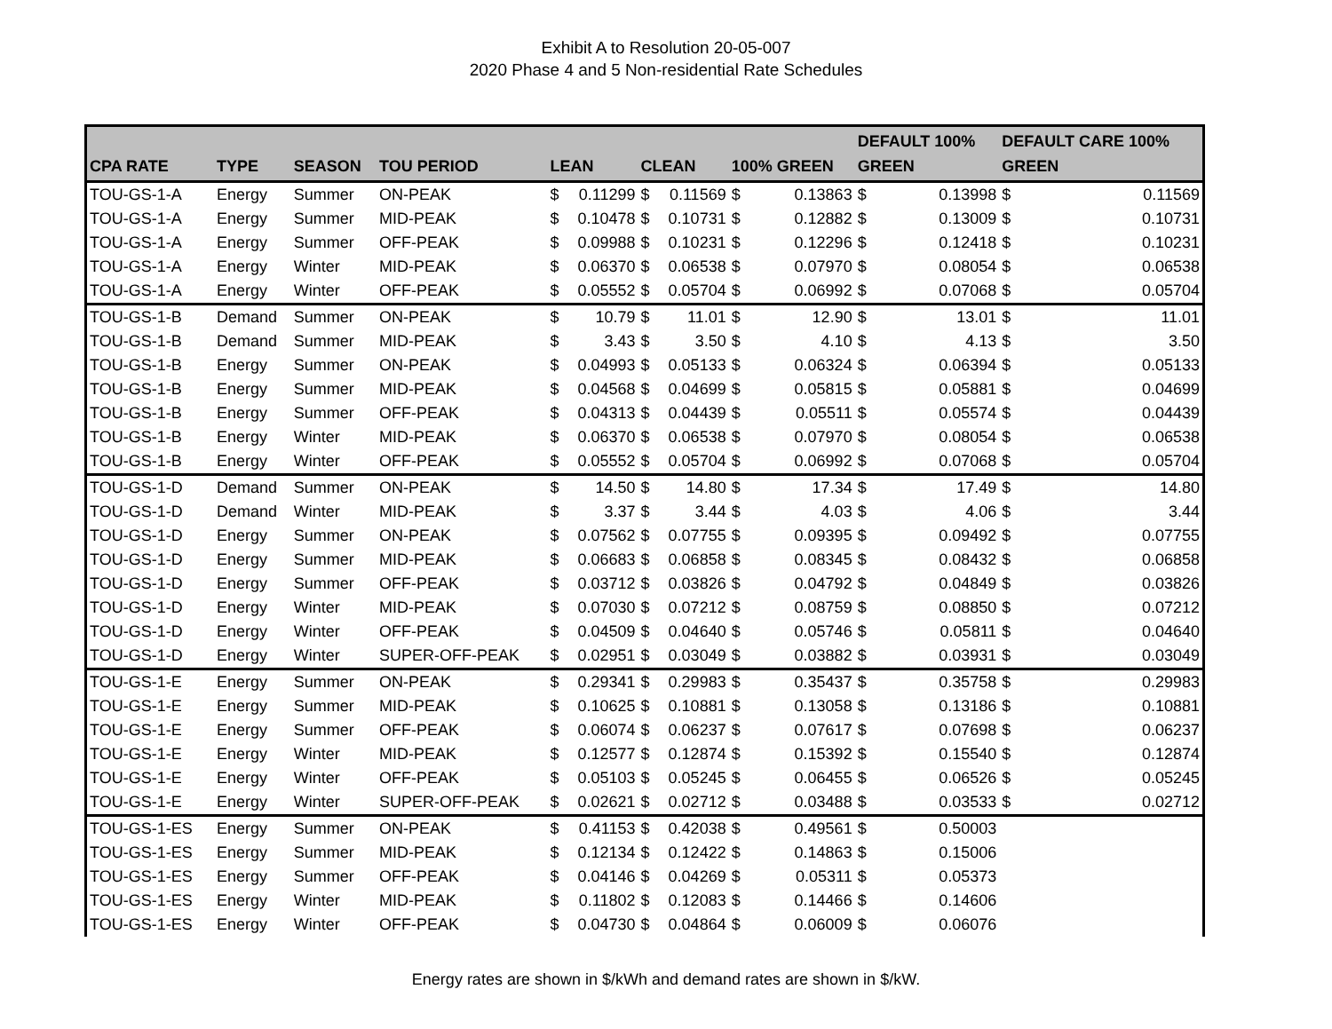Exhibit A to Resolution 20-05-007
2020 Phase 4 and 5 Non-residential Rate Schedules
| CPA RATE | TYPE | SEASON | TOU PERIOD | LEAN | | CLEAN | | 100% GREEN | | DEFAULT 100% GREEN | | DEFAULT CARE 100% GREEN | |
| --- | --- | --- | --- | --- | --- | --- | --- | --- | --- | --- | --- | --- | --- |
| TOU-GS-1-A | Energy | Summer | ON-PEAK | $ | 0.11299 | $ | 0.11569 | $ | 0.13863 | $ | 0.13998 | $ | 0.11569 |
| TOU-GS-1-A | Energy | Summer | MID-PEAK | $ | 0.10478 | $ | 0.10731 | $ | 0.12882 | $ | 0.13009 | $ | 0.10731 |
| TOU-GS-1-A | Energy | Summer | OFF-PEAK | $ | 0.09988 | $ | 0.10231 | $ | 0.12296 | $ | 0.12418 | $ | 0.10231 |
| TOU-GS-1-A | Energy | Winter | MID-PEAK | $ | 0.06370 | $ | 0.06538 | $ | 0.07970 | $ | 0.08054 | $ | 0.06538 |
| TOU-GS-1-A | Energy | Winter | OFF-PEAK | $ | 0.05552 | $ | 0.05704 | $ | 0.06992 | $ | 0.07068 | $ | 0.05704 |
| TOU-GS-1-B | Demand | Summer | ON-PEAK | $ | 10.79 | $ | 11.01 | $ | 12.90 | $ | 13.01 | $ | 11.01 |
| TOU-GS-1-B | Demand | Summer | MID-PEAK | $ | 3.43 | $ | 3.50 | $ | 4.10 | $ | 4.13 | $ | 3.50 |
| TOU-GS-1-B | Energy | Summer | ON-PEAK | $ | 0.04993 | $ | 0.05133 | $ | 0.06324 | $ | 0.06394 | $ | 0.05133 |
| TOU-GS-1-B | Energy | Summer | MID-PEAK | $ | 0.04568 | $ | 0.04699 | $ | 0.05815 | $ | 0.05881 | $ | 0.04699 |
| TOU-GS-1-B | Energy | Summer | OFF-PEAK | $ | 0.04313 | $ | 0.04439 | $ | 0.05511 | $ | 0.05574 | $ | 0.04439 |
| TOU-GS-1-B | Energy | Winter | MID-PEAK | $ | 0.06370 | $ | 0.06538 | $ | 0.07970 | $ | 0.08054 | $ | 0.06538 |
| TOU-GS-1-B | Energy | Winter | OFF-PEAK | $ | 0.05552 | $ | 0.05704 | $ | 0.06992 | $ | 0.07068 | $ | 0.05704 |
| TOU-GS-1-D | Demand | Summer | ON-PEAK | $ | 14.50 | $ | 14.80 | $ | 17.34 | $ | 17.49 | $ | 14.80 |
| TOU-GS-1-D | Demand | Winter | MID-PEAK | $ | 3.37 | $ | 3.44 | $ | 4.03 | $ | 4.06 | $ | 3.44 |
| TOU-GS-1-D | Energy | Summer | ON-PEAK | $ | 0.07562 | $ | 0.07755 | $ | 0.09395 | $ | 0.09492 | $ | 0.07755 |
| TOU-GS-1-D | Energy | Summer | MID-PEAK | $ | 0.06683 | $ | 0.06858 | $ | 0.08345 | $ | 0.08432 | $ | 0.06858 |
| TOU-GS-1-D | Energy | Summer | OFF-PEAK | $ | 0.03712 | $ | 0.03826 | $ | 0.04792 | $ | 0.04849 | $ | 0.03826 |
| TOU-GS-1-D | Energy | Winter | MID-PEAK | $ | 0.07030 | $ | 0.07212 | $ | 0.08759 | $ | 0.08850 | $ | 0.07212 |
| TOU-GS-1-D | Energy | Winter | OFF-PEAK | $ | 0.04509 | $ | 0.04640 | $ | 0.05746 | $ | 0.05811 | $ | 0.04640 |
| TOU-GS-1-D | Energy | Winter | SUPER-OFF-PEAK | $ | 0.02951 | $ | 0.03049 | $ | 0.03882 | $ | 0.03931 | $ | 0.03049 |
| TOU-GS-1-E | Energy | Summer | ON-PEAK | $ | 0.29341 | $ | 0.29983 | $ | 0.35437 | $ | 0.35758 | $ | 0.29983 |
| TOU-GS-1-E | Energy | Summer | MID-PEAK | $ | 0.10625 | $ | 0.10881 | $ | 0.13058 | $ | 0.13186 | $ | 0.10881 |
| TOU-GS-1-E | Energy | Summer | OFF-PEAK | $ | 0.06074 | $ | 0.06237 | $ | 0.07617 | $ | 0.07698 | $ | 0.06237 |
| TOU-GS-1-E | Energy | Winter | MID-PEAK | $ | 0.12577 | $ | 0.12874 | $ | 0.15392 | $ | 0.15540 | $ | 0.12874 |
| TOU-GS-1-E | Energy | Winter | OFF-PEAK | $ | 0.05103 | $ | 0.05245 | $ | 0.06455 | $ | 0.06526 | $ | 0.05245 |
| TOU-GS-1-E | Energy | Winter | SUPER-OFF-PEAK | $ | 0.02621 | $ | 0.02712 | $ | 0.03488 | $ | 0.03533 | $ | 0.02712 |
| TOU-GS-1-ES | Energy | Summer | ON-PEAK | $ | 0.41153 | $ | 0.42038 | $ | 0.49561 | $ | 0.50003 | | |
| TOU-GS-1-ES | Energy | Summer | MID-PEAK | $ | 0.12134 | $ | 0.12422 | $ | 0.14863 | $ | 0.15006 | | |
| TOU-GS-1-ES | Energy | Summer | OFF-PEAK | $ | 0.04146 | $ | 0.04269 | $ | 0.05311 | $ | 0.05373 | | |
| TOU-GS-1-ES | Energy | Winter | MID-PEAK | $ | 0.11802 | $ | 0.12083 | $ | 0.14466 | $ | 0.14606 | | |
| TOU-GS-1-ES | Energy | Winter | OFF-PEAK | $ | 0.04730 | $ | 0.04864 | $ | 0.06009 | $ | 0.06076 | | |
Energy rates are shown in $/kWh and demand rates are shown in $/kW.